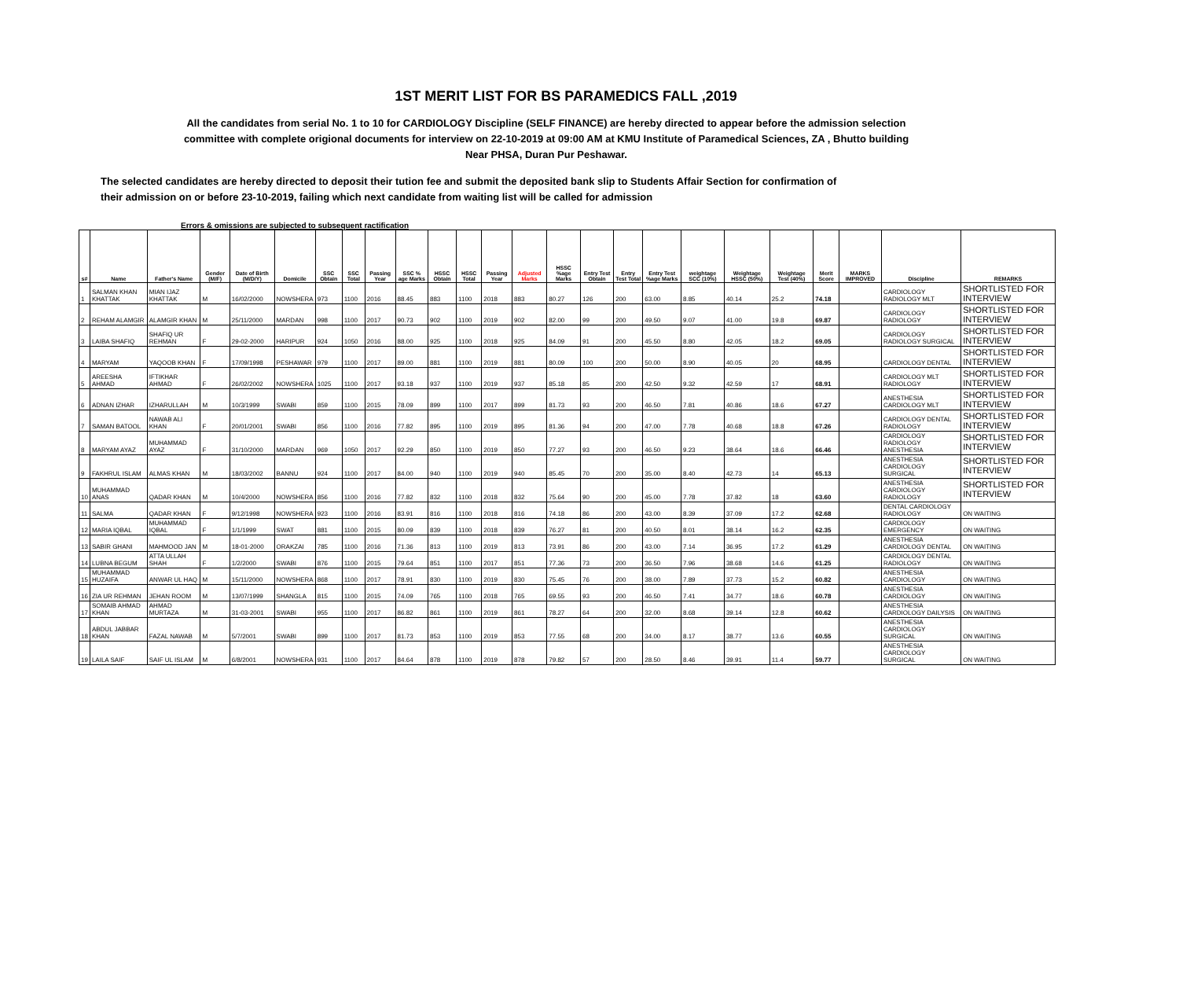1ST MERIT LIST FOR BS PARAMEDICS FALL ,2019
All the candidates from serial No. 1 to 10 for CARDIOLOGY Discipline (SELF FINANCE) are hereby directed to appear before the admission selection
committee with complete origional documents for interview on 22-10-2019 at 09:00 AM at KMU Institute of Paramedical Sciences, ZA , Bhutto building
Near PHSA, Duran Pur Peshawar.
The selected candidates are hereby directed to deposit their tution fee and submit the deposited bank slip to Students Affair Section for confirmation of
their admission on or before 23-10-2019, failing which next candidate from waiting list will be called for admission
Errors & omissions are subjected to subsequent ractification
| s# | Name | Father's Name | Gender (M/F) | Date of Birth (M/D/Y) | Domicile | SSC Obtain | SSC Total | Passing Year | SSC % age Marks | HSSC Obtain | HSSC Total | Passing Year | Adjusted Marks | HSSC %age Marks | Entry Test Obtain | Entry Test Total | Entry Test %age Marks | weightage SCC (10%) | Weightage HSSC (50%) | Weightage Test (40%) | Merit Score | MARKS IMPROVED | Discipline | REMARKS |
| --- | --- | --- | --- | --- | --- | --- | --- | --- | --- | --- | --- | --- | --- | --- | --- | --- | --- | --- | --- | --- | --- | --- | --- | --- |
| 1 | SALMAN KHAN KHATTAK | MIAN IJAZ KHATTAK | M | 16/02/2000 | NOWSHERA | 973 | 1100 | 2016 | 88.45 | 883 | 1100 | 2018 | 883 | 80.27 | 126 | 200 | 63.00 | 8.85 | 40.14 | 25.2 | 74.18 | | CARDIOLOGY RADIOLOGY MLT | SHORTLISTED FOR INTERVIEW |
| 2 | REHAM ALAMGIR | ALAMGIR KHAN | M | 25/11/2000 | MARDAN | 998 | 1100 | 2017 | 90.73 | 902 | 1100 | 2019 | 902 | 82.00 | 99 | 200 | 49.50 | 9.07 | 41.00 | 19.8 | 69.87 | | CARDIOLOGY RADIOLOGY | SHORTLISTED FOR INTERVIEW |
| 3 | LAIBA SHAFIQ | SHAFIQ UR REHMAN | F | 29-02-2000 | HARIPUR | 924 | 1050 | 2016 | 88.00 | 925 | 1100 | 2018 | 925 | 84.09 | 91 | 200 | 45.50 | 8.80 | 42.05 | 18.2 | 69.05 | | CARDIOLOGY RADIOLOGY SURGICAL | SHORTLISTED FOR INTERVIEW |
| 4 | MARYAM | YAQOOB KHAN | F | 17/09/1998 | PESHAWAR | 979 | 1100 | 2017 | 89.00 | 881 | 1100 | 2019 | 881 | 80.09 | 100 | 200 | 50.00 | 8.90 | 40.05 | 20 | 68.95 | | CARDIOLOGY DENTAL | SHORTLISTED FOR INTERVIEW |
| 5 | AREESHA AHMAD | IFTIKHAR AHMAD | F | 26/02/2002 | NOWSHERA | 1025 | 1100 | 2017 | 93.18 | 937 | 1100 | 2019 | 937 | 85.18 | 85 | 200 | 42.50 | 9.32 | 42.59 | 17 | 68.91 | | CARDIOLOGY MLT RADIOLOGY | SHORTLISTED FOR INTERVIEW |
| 6 | ADNAN IZHAR | IZHARULLAH | M | 10/3/1999 | SWABI | 859 | 1100 | 2015 | 78.09 | 899 | 1100 | 2017 | 899 | 81.73 | 93 | 200 | 46.50 | 7.81 | 40.86 | 18.6 | 67.27 | | ANESTHESIA CARDIOLOGY MLT | SHORTLISTED FOR INTERVIEW |
| 7 | SAMAN BATOOL | NAWAB ALI KHAN | F | 20/01/2001 | SWABI | 856 | 1100 | 2016 | 77.82 | 895 | 1100 | 2019 | 895 | 81.36 | 94 | 200 | 47.00 | 7.78 | 40.68 | 18.8 | 67.26 | | CARDIOLOGY DENTAL RADIOLOGY | SHORTLISTED FOR INTERVIEW |
| 8 | MARYAM AYAZ | MUHAMMAD AYAZ | F | 31/10/2000 | MARDAN | 969 | 1050 | 2017 | 92.29 | 850 | 1100 | 2019 | 850 | 77.27 | 93 | 200 | 46.50 | 9.23 | 38.64 | 18.6 | 66.46 | | CARDIOLOGY RADIOLOGY ANESTHESIA | SHORTLISTED FOR INTERVIEW |
| 9 | FAKHRUL ISLAM | ALMAS KHAN | M | 18/03/2002 | BANNU | 924 | 1100 | 2017 | 84.00 | 940 | 1100 | 2019 | 940 | 85.45 | 70 | 200 | 35.00 | 8.40 | 42.73 | 14 | 65.13 | | ANESTHESIA CARDIOLOGY SURGICAL | SHORTLISTED FOR INTERVIEW |
| 10 | MUHAMMAD ANAS | QADAR KHAN | M | 10/4/2000 | NOWSHERA | 856 | 1100 | 2016 | 77.82 | 832 | 1100 | 2018 | 832 | 75.64 | 90 | 200 | 45.00 | 7.78 | 37.82 | 18 | 63.60 | | ANESTHESIA CARDIOLOGY RADIOLOGY | SHORTLISTED FOR INTERVIEW |
| 11 | SALMA | QADAR KHAN | F | 9/12/1998 | NOWSHERA | 923 | 1100 | 2016 | 83.91 | 816 | 1100 | 2018 | 816 | 74.18 | 86 | 200 | 43.00 | 8.39 | 37.09 | 17.2 | 62.68 | | DENTAL CARDIOLOGY RADIOLOGY | ON WAITING |
| 12 | MARIA IQBAL | MUHAMMAD IQBAL | F | 1/1/1999 | SWAT | 881 | 1100 | 2015 | 80.09 | 839 | 1100 | 2018 | 839 | 76.27 | 81 | 200 | 40.50 | 8.01 | 38.14 | 16.2 | 62.35 | | CARDIOLOGY EMERGENCY | ON WAITING |
| 13 | SABIR GHANI | MAHMOOD JAN | M | 18-01-2000 | ORAKZAI | 785 | 1100 | 2016 | 71.36 | 813 | 1100 | 2019 | 813 | 73.91 | 86 | 200 | 43.00 | 7.14 | 36.95 | 17.2 | 61.29 | | ANESTHESIA CARDIOLOGY DENTAL | ON WAITING |
| 14 | LUBNA BEGUM | ATTA ULLAH SHAH | F | 1/2/2000 | SWABI | 876 | 1100 | 2015 | 79.64 | 851 | 1100 | 2017 | 851 | 77.36 | 73 | 200 | 36.50 | 7.96 | 38.68 | 14.6 | 61.25 | | CARDIOLOGY DENTAL RADIOLOGY | ON WAITING |
| 15 | MUHAMMAD HUZAIFA | ANWAR UL HAQ | M | 15/11/2000 | NOWSHERA | 868 | 1100 | 2017 | 78.91 | 830 | 1100 | 2019 | 830 | 75.45 | 76 | 200 | 38.00 | 7.89 | 37.73 | 15.2 | 60.82 | | ANESTHESIA CARDIOLOGY | ON WAITING |
| 16 | ZIA UR REHMAN | JEHAN ROOM | M | 13/07/1999 | SHANGLA | 815 | 1100 | 2015 | 74.09 | 765 | 1100 | 2018 | 765 | 69.55 | 93 | 200 | 46.50 | 7.41 | 34.77 | 18.6 | 60.78 | | ANESTHESIA CARDIOLOGY | ON WAITING |
| 17 | SOMAIB AHMAD KHAN | AHMAD MURTAZA | M | 31-03-2001 | SWABI | 955 | 1100 | 2017 | 86.82 | 861 | 1100 | 2019 | 861 | 78.27 | 64 | 200 | 32.00 | 8.68 | 39.14 | 12.8 | 60.62 | | ANESTHESIA CARDIOLOGY DAILYSIS | ON WAITING |
| 18 | ABDUL JABBAR KHAN | FAZAL NAWAB | M | 5/7/2001 | SWABI | 899 | 1100 | 2017 | 81.73 | 853 | 1100 | 2019 | 853 | 77.55 | 68 | 200 | 34.00 | 8.17 | 38.77 | 13.6 | 60.55 | | ANESTHESIA CARDIOLOGY SURGICAL | ON WAITING |
| 19 | LAILA SAIF | SAIF UL ISLAM | M | 6/8/2001 | NOWSHERA | 931 | 1100 | 2017 | 84.64 | 878 | 1100 | 2019 | 878 | 79.82 | 57 | 200 | 28.50 | 8.46 | 39.91 | 11.4 | 59.77 | | ANESTHESIA CARDIOLOGY SURGICAL | ON WAITING |